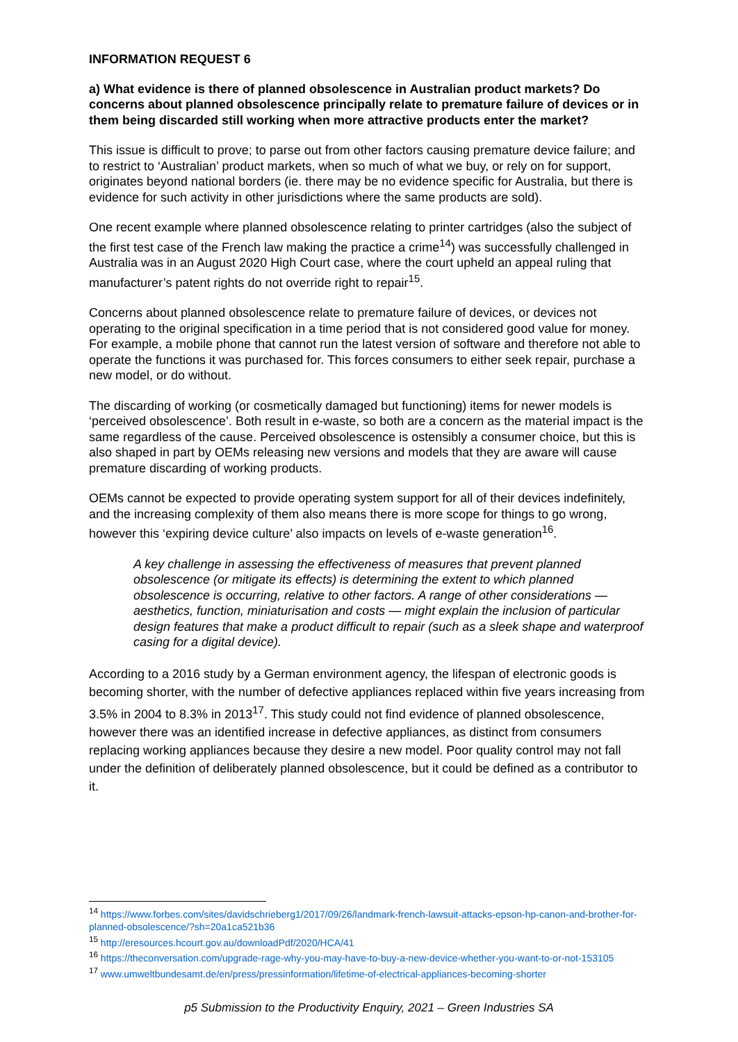INFORMATION REQUEST 6
a) What evidence is there of planned obsolescence in Australian product markets? Do concerns about planned obsolescence principally relate to premature failure of devices or in them being discarded still working when more attractive products enter the market?
This issue is difficult to prove; to parse out from other factors causing premature device failure; and to restrict to ‘Australian’ product markets, when so much of what we buy, or rely on for support, originates beyond national borders (ie. there may be no evidence specific for Australia, but there is evidence for such activity in other jurisdictions where the same products are sold).
One recent example where planned obsolescence relating to printer cartridges (also the subject of the first test case of the French law making the practice a crime<sup>14</sup>) was successfully challenged in Australia was in an August 2020 High Court case, where the court upheld an appeal ruling that manufacturer’s patent rights do not override right to repair<sup>15</sup>.
Concerns about planned obsolescence relate to premature failure of devices, or devices not operating to the original specification in a time period that is not considered good value for money. For example, a mobile phone that cannot run the latest version of software and therefore not able to operate the functions it was purchased for. This forces consumers to either seek repair, purchase a new model, or do without.
The discarding of working (or cosmetically damaged but functioning) items for newer models is ‘perceived obsolescence’. Both result in e-waste, so both are a concern as the material impact is the same regardless of the cause. Perceived obsolescence is ostensibly a consumer choice, but this is also shaped in part by OEMs releasing new versions and models that they are aware will cause premature discarding of working products.
OEMs cannot be expected to provide operating system support for all of their devices indefinitely, and the increasing complexity of them also means there is more scope for things to go wrong, however this ‘expiring device culture’ also impacts on levels of e-waste generation<sup>16</sup>.
A key challenge in assessing the effectiveness of measures that prevent planned obsolescence (or mitigate its effects) is determining the extent to which planned obsolescence is occurring, relative to other factors. A range of other considerations — aesthetics, function, miniaturisation and costs — might explain the inclusion of particular design features that make a product difficult to repair (such as a sleek shape and waterproof casing for a digital device).
According to a 2016 study by a German environment agency, the lifespan of electronic goods is becoming shorter, with the number of defective appliances replaced within five years increasing from 3.5% in 2004 to 8.3% in 2013<sup>17</sup>. This study could not find evidence of planned obsolescence, however there was an identified increase in defective appliances, as distinct from consumers replacing working appliances because they desire a new model. Poor quality control may not fall under the definition of deliberately planned obsolescence, but it could be defined as a contributor to it.
<sup>14</sup> https://www.forbes.com/sites/davidschrieberg1/2017/09/26/landmark-french-lawsuit-attacks-epson-hp-canon-and-brother-for-planned-obsolescence/?sh=20a1ca521b36
<sup>15</sup> http://eresources.hcourt.gov.au/downloadPdf/2020/HCA/41
<sup>16</sup> https://theconversation.com/upgrade-rage-why-you-may-have-to-buy-a-new-device-whether-you-want-to-or-not-153105
<sup>17</sup> www.umweltbundesamt.de/en/press/pressinformation/lifetime-of-electrical-appliances-becoming-shorter
p5 Submission to the Productivity Enquiry, 2021 – Green Industries SA